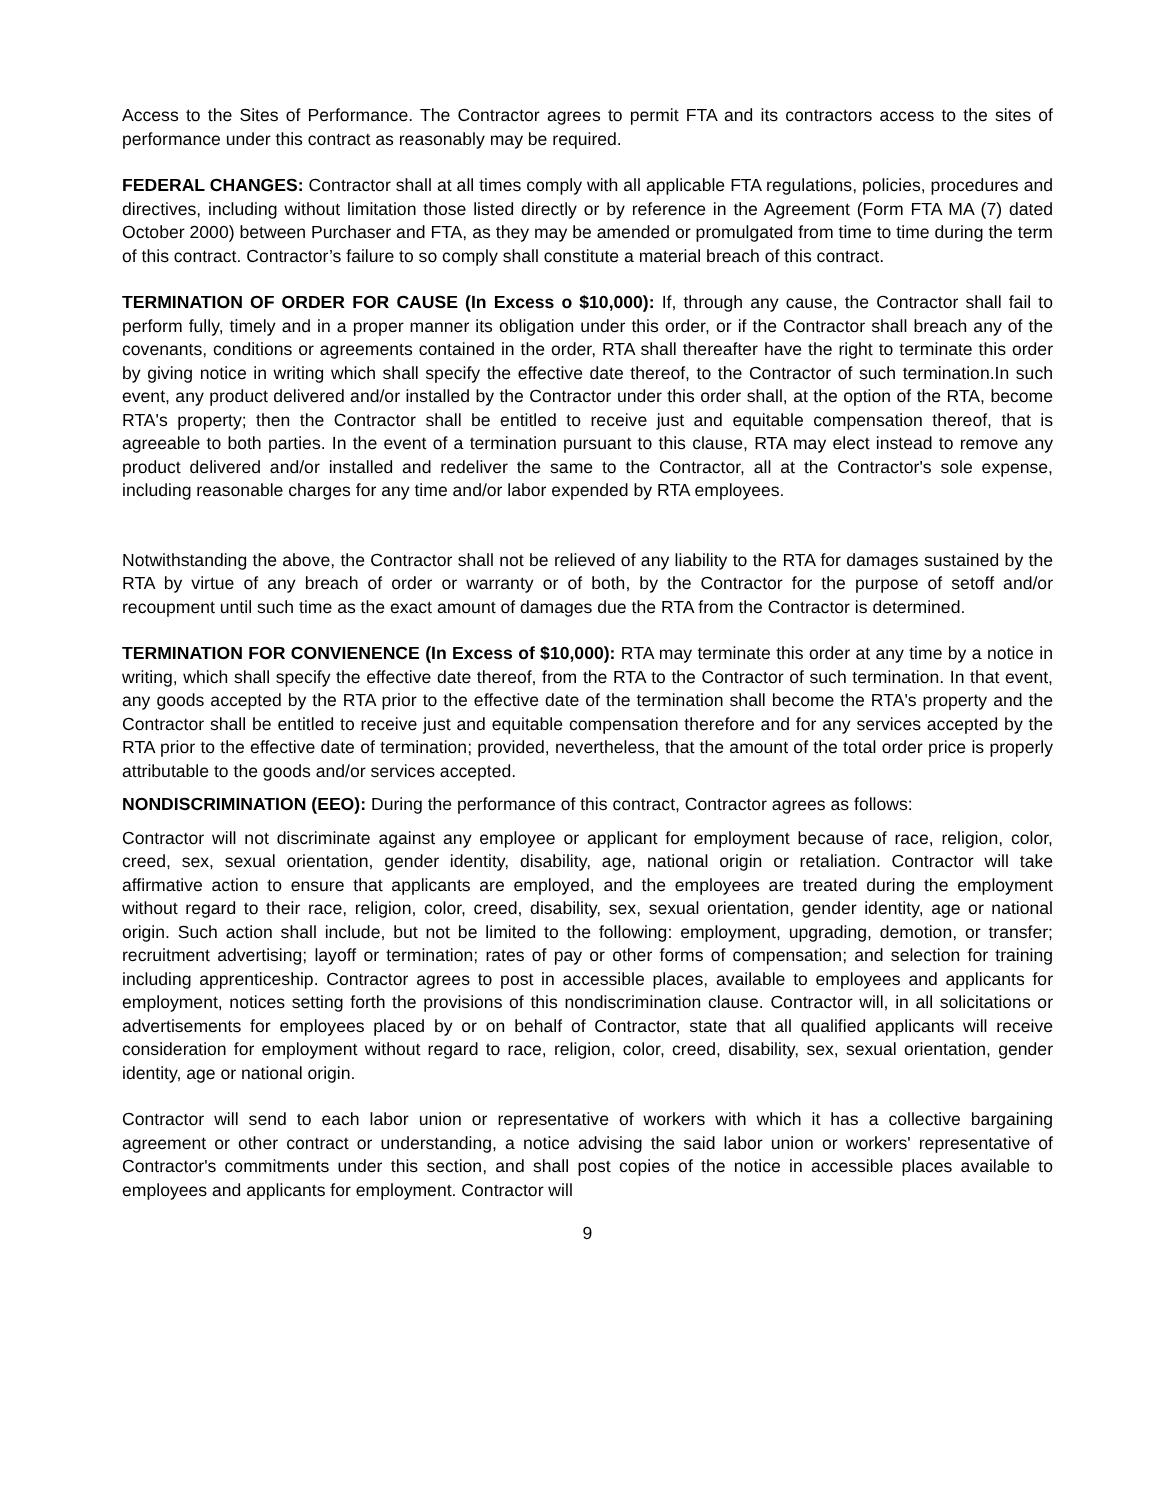Access to the Sites of Performance. The Contractor agrees to permit FTA and its contractors access to the sites of performance under this contract as reasonably may be required.
FEDERAL CHANGES: Contractor shall at all times comply with all applicable FTA regulations, policies, procedures and directives, including without limitation those listed directly or by reference in the Agreement (Form FTA MA (7) dated October 2000) between Purchaser and FTA, as they may be amended or promulgated from time to time during the term of this contract. Contractor’s failure to so comply shall constitute a material breach of this contract.
TERMINATION OF ORDER FOR CAUSE (In Excess o $10,000): If, through any cause, the Contractor shall fail to perform fully, timely and in a proper manner its obligation under this order, or if the Contractor shall breach any of the covenants, conditions or agreements contained in the order, RTA shall thereafter have the right to terminate this order by giving notice in writing which shall specify the effective date thereof, to the Contractor of such termination.In such event, any product delivered and/or installed by the Contractor under this order shall, at the option of the RTA, become RTA's property; then the Contractor shall be entitled to receive just and equitable compensation thereof, that is agreeable to both parties. In the event of a termination pursuant to this clause, RTA may elect instead to remove any product delivered and/or installed and redeliver the same to the Contractor, all at the Contractor's sole expense, including reasonable charges for any time and/or labor expended by RTA employees.
Notwithstanding the above, the Contractor shall not be relieved of any liability to the RTA for damages sustained by the RTA by virtue of any breach of order or warranty or of both, by the Contractor for the purpose of setoff and/or recoupment until such time as the exact amount of damages due the RTA from the Contractor is determined.
TERMINATION FOR CONVIENENCE (In Excess of $10,000): RTA may terminate this order at any time by a notice in writing, which shall specify the effective date thereof, from the RTA to the Contractor of such termination. In that event, any goods accepted by the RTA prior to the effective date of the termination shall become the RTA's property and the Contractor shall be entitled to receive just and equitable compensation therefore and for any services accepted by the RTA prior to the effective date of termination; provided, nevertheless, that the amount of the total order price is properly attributable to the goods and/or services accepted.
NONDISCRIMINATION (EEO): During the performance of this contract, Contractor agrees as follows:
Contractor will not discriminate against any employee or applicant for employment because of race, religion, color, creed, sex, sexual orientation, gender identity, disability, age, national origin or retaliation. Contractor will take affirmative action to ensure that applicants are employed, and the employees are treated during the employment without regard to their race, religion, color, creed, disability, sex, sexual orientation, gender identity, age or national origin. Such action shall include, but not be limited to the following: employment, upgrading, demotion, or transfer; recruitment advertising; layoff or termination; rates of pay or other forms of compensation; and selection for training including apprenticeship. Contractor agrees to post in accessible places, available to employees and applicants for employment, notices setting forth the provisions of this nondiscrimination clause. Contractor will, in all solicitations or advertisements for employees placed by or on behalf of Contractor, state that all qualified applicants will receive consideration for employment without regard to race, religion, color, creed, disability, sex, sexual orientation, gender identity, age or national origin.
Contractor will send to each labor union or representative of workers with which it has a collective bargaining agreement or other contract or understanding, a notice advising the said labor union or workers' representative of Contractor's commitments under this section, and shall post copies of the notice in accessible places available to employees and applicants for employment. Contractor will
9